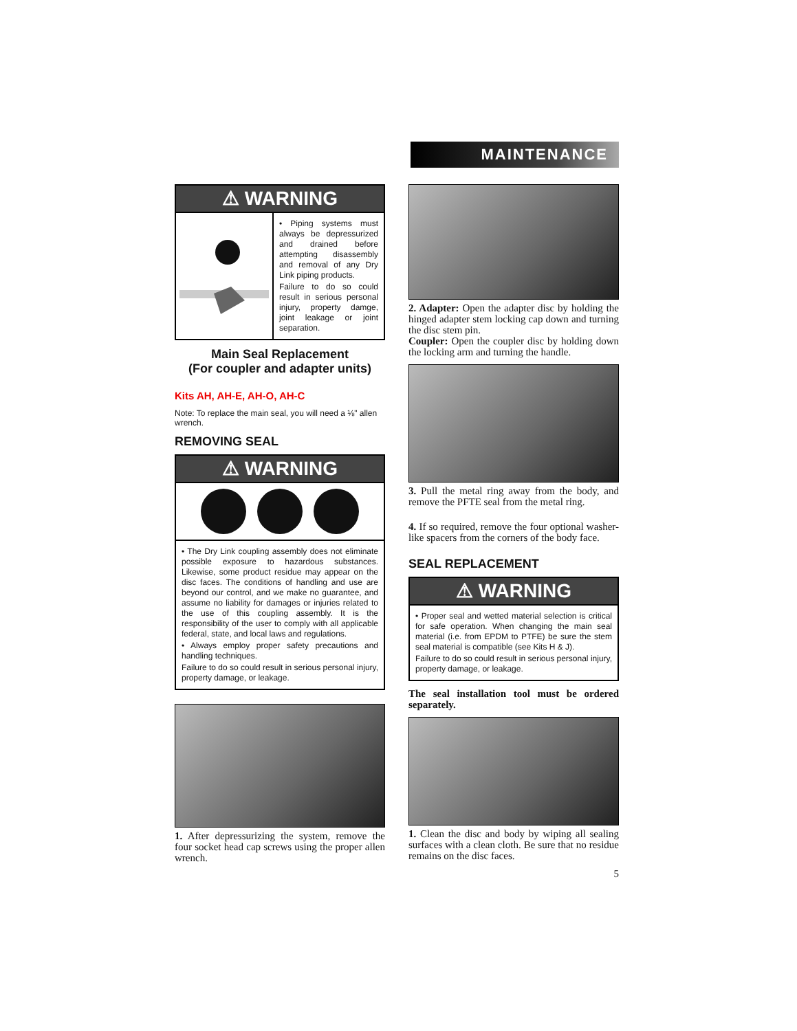MAINTENANCE
⚠ WARNING
• Piping systems must always be depressurized and drained before attempting disassembly and removal of any Dry Link piping products.
Failure to do so could result in serious personal injury, property damge, joint leakage or joint separation.
Main Seal Replacement
(For coupler and adapter units)
Kits AH, AH-E, AH-O, AH-C
Note: To replace the main seal, you will need a ⅛" allen wrench.
REMOVING SEAL
⚠ WARNING
• The Dry Link coupling assembly does not eliminate possible exposure to hazardous substances. Likewise, some product residue may appear on the disc faces. The conditions of handling and use are beyond our control, and we make no guarantee, and assume no liability for damages or injuries related to the use of this coupling assembly. It is the responsibility of the user to comply with all applicable federal, state, and local laws and regulations.
• Always employ proper safety precautions and handling techniques.
Failure to do so could result in serious personal injury, property damage, or leakage.
1. After depressurizing the system, remove the four socket head cap screws using the proper allen wrench.
2. Adapter: Open the adapter disc by holding the hinged adapter stem locking cap down and turning the disc stem pin.
Coupler: Open the coupler disc by holding down the locking arm and turning the handle.
3. Pull the metal ring away from the body, and remove the PFTE seal from the metal ring.
4. If so required, remove the four optional washer-like spacers from the corners of the body face.
SEAL REPLACEMENT
⚠ WARNING
• Proper seal and wetted material selection is critical for safe operation. When changing the main seal material (i.e. from EPDM to PTFE) be sure the stem seal material is compatible (see Kits H & J).
Failure to do so could result in serious personal injury, property damage, or leakage.
The seal installation tool must be ordered separately.
1. Clean the disc and body by wiping all sealing surfaces with a clean cloth. Be sure that no residue remains on the disc faces.
5